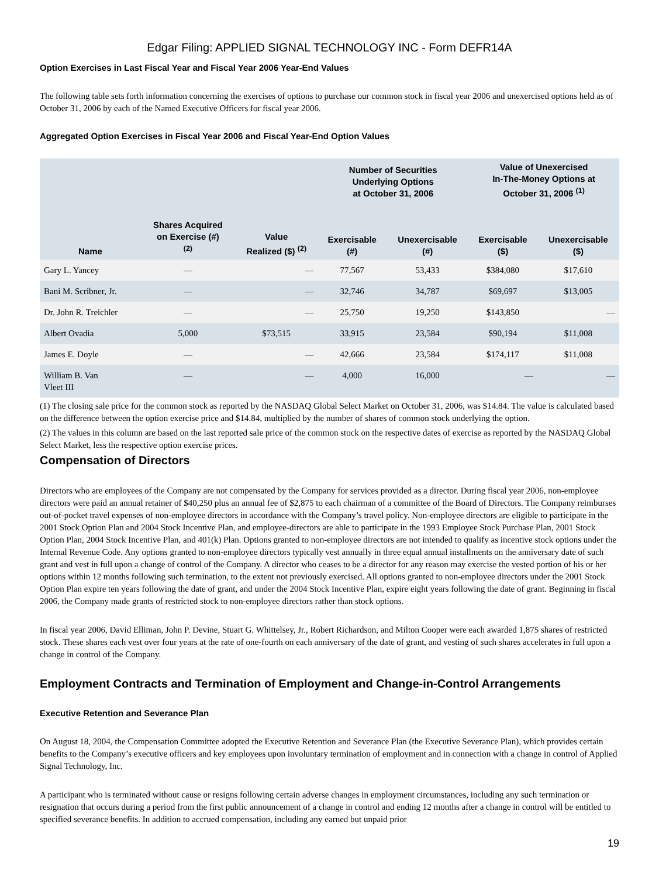Edgar Filing: APPLIED SIGNAL TECHNOLOGY INC - Form DEFR14A
Option Exercises in Last Fiscal Year and Fiscal Year 2006 Year-End Values
The following table sets forth information concerning the exercises of options to purchase our common stock in fiscal year 2006 and unexercised options held as of October 31, 2006 by each of the Named Executive Officers for fiscal year 2006.
Aggregated Option Exercises in Fiscal Year 2006 and Fiscal Year-End Option Values
| | | | Number of Securities Underlying Options at October 31, 2006 | | Value of Unexercised In-The-Money Options at October 31, 2006 <sup>(1)</sup> | |
| --- | --- | --- | --- | --- | --- | --- |
| Name | Shares Acquired on Exercise (#) <sup>(2)</sup> | Value Realized ($) <sup>(2)</sup> | Exercisable (#) | Unexercisable (#) | Exercisable ($) | Unexercisable ($) |
| Gary L. Yancey | — | — | 77,567 | 53,433 | $384,080 | $17,610 |
| Bani M. Scribner, Jr. | — | — | 32,746 | 34,787 | $69,697 | $13,005 |
| Dr. John R. Treichler | — | — | 25,750 | 19,250 | $143,850 | — |
| Albert Ovadia | 5,000 | $73,515 | 33,915 | 23,584 | $90,194 | $11,008 |
| James E. Doyle | — | — | 42,666 | 23,584 | $174,117 | $11,008 |
| William B. Van Vleet III | — | — | 4,000 | 16,000 | — | — |
(1) The closing sale price for the common stock as reported by the NASDAQ Global Select Market on October 31, 2006, was $14.84. The value is calculated based on the difference between the option exercise price and $14.84, multiplied by the number of shares of common stock underlying the option.
(2) The values in this column are based on the last reported sale price of the common stock on the respective dates of exercise as reported by the NASDAQ Global Select Market, less the respective option exercise prices.
Compensation of Directors
Directors who are employees of the Company are not compensated by the Company for services provided as a director. During fiscal year 2006, non-employee directors were paid an annual retainer of $40,250 plus an annual fee of $2,875 to each chairman of a committee of the Board of Directors. The Company reimburses out-of-pocket travel expenses of non-employee directors in accordance with the Company’s travel policy. Non-employee directors are eligible to participate in the 2001 Stock Option Plan and 2004 Stock Incentive Plan, and employee-directors are able to participate in the 1993 Employee Stock Purchase Plan, 2001 Stock Option Plan, 2004 Stock Incentive Plan, and 401(k) Plan. Options granted to non-employee directors are not intended to qualify as incentive stock options under the Internal Revenue Code. Any options granted to non-employee directors typically vest annually in three equal annual installments on the anniversary date of such grant and vest in full upon a change of control of the Company. A director who ceases to be a director for any reason may exercise the vested portion of his or her options within 12 months following such termination, to the extent not previously exercised. All options granted to non-employee directors under the 2001 Stock Option Plan expire ten years following the date of grant, and under the 2004 Stock Incentive Plan, expire eight years following the date of grant. Beginning in fiscal 2006, the Company made grants of restricted stock to non-employee directors rather than stock options.
In fiscal year 2006, David Elliman, John P. Devine, Stuart G. Whittelsey, Jr., Robert Richardson, and Milton Cooper were each awarded 1,875 shares of restricted stock. These shares each vest over four years at the rate of one-fourth on each anniversary of the date of grant, and vesting of such shares accelerates in full upon a change in control of the Company.
Employment Contracts and Termination of Employment and Change-in-Control Arrangements
Executive Retention and Severance Plan
On August 18, 2004, the Compensation Committee adopted the Executive Retention and Severance Plan (the Executive Severance Plan), which provides certain benefits to the Company’s executive officers and key employees upon involuntary termination of employment and in connection with a change in control of Applied Signal Technology, Inc.
A participant who is terminated without cause or resigns following certain adverse changes in employment circumstances, including any such termination or resignation that occurs during a period from the first public announcement of a change in control and ending 12 months after a change in control will be entitled to specified severance benefits. In addition to accrued compensation, including any earned but unpaid prior
19